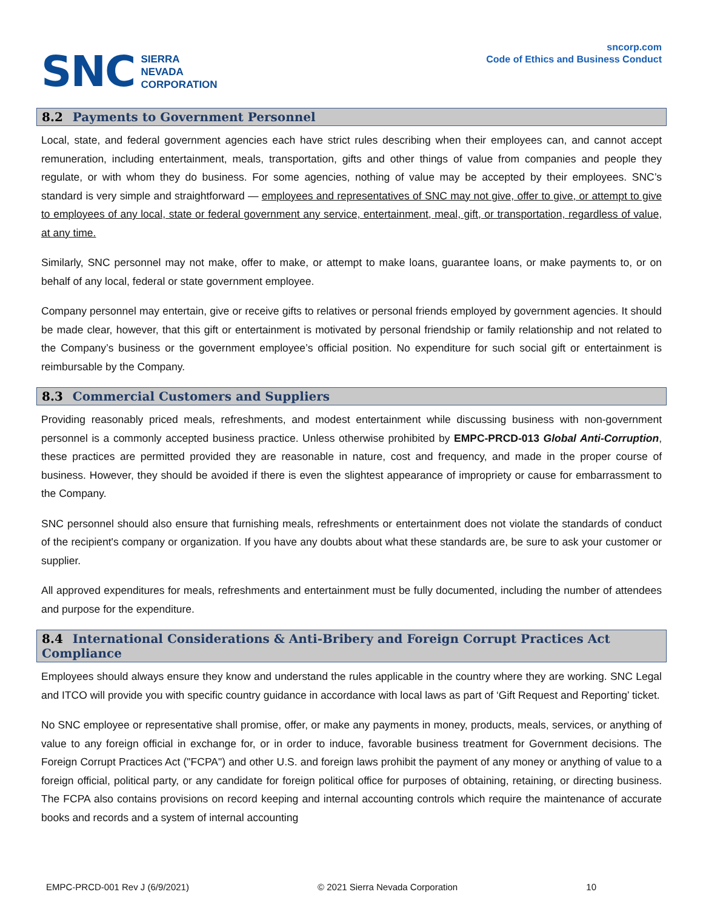SNC
SIERRA
NEVADA
CORPORATION
sncorp.com
Code of Ethics and Business Conduct
8.2 Payments to Government Personnel
Local, state, and federal government agencies each have strict rules describing when their employees can, and cannot accept remuneration, including entertainment, meals, transportation, gifts and other things of value from companies and people they regulate, or with whom they do business. For some agencies, nothing of value may be accepted by their employees. SNC’s standard is very simple and straightforward — employees and representatives of SNC may not give, offer to give, or attempt to give to employees of any local, state or federal government any service, entertainment, meal, gift, or transportation, regardless of value, at any time.
Similarly, SNC personnel may not make, offer to make, or attempt to make loans, guarantee loans, or make payments to, or on behalf of any local, federal or state government employee.
Company personnel may entertain, give or receive gifts to relatives or personal friends employed by government agencies. It should be made clear, however, that this gift or entertainment is motivated by personal friendship or family relationship and not related to the Company’s business or the government employee’s official position. No expenditure for such social gift or entertainment is reimbursable by the Company.
8.3 Commercial Customers and Suppliers
Providing reasonably priced meals, refreshments, and modest entertainment while discussing business with non-government personnel is a commonly accepted business practice. Unless otherwise prohibited by EMPC-PRCD-013 Global Anti-Corruption, these practices are permitted provided they are reasonable in nature, cost and frequency, and made in the proper course of business. However, they should be avoided if there is even the slightest appearance of impropriety or cause for embarrassment to the Company.
SNC personnel should also ensure that furnishing meals, refreshments or entertainment does not violate the standards of conduct of the recipient's company or organization. If you have any doubts about what these standards are, be sure to ask your customer or supplier.
All approved expenditures for meals, refreshments and entertainment must be fully documented, including the number of attendees and purpose for the expenditure.
8.4 International Considerations & Anti-Bribery and Foreign Corrupt Practices Act Compliance
Employees should always ensure they know and understand the rules applicable in the country where they are working. SNC Legal and ITCO will provide you with specific country guidance in accordance with local laws as part of ‘Gift Request and Reporting’ ticket.
No SNC employee or representative shall promise, offer, or make any payments in money, products, meals, services, or anything of value to any foreign official in exchange for, or in order to induce, favorable business treatment for Government decisions. The Foreign Corrupt Practices Act ("FCPA") and other U.S. and foreign laws prohibit the payment of any money or anything of value to a foreign official, political party, or any candidate for foreign political office for purposes of obtaining, retaining, or directing business. The FCPA also contains provisions on record keeping and internal accounting controls which require the maintenance of accurate books and records and a system of internal accounting
EMPC-PRCD-001 Rev J (6/9/2021) © 2021 Sierra Nevada Corporation 10